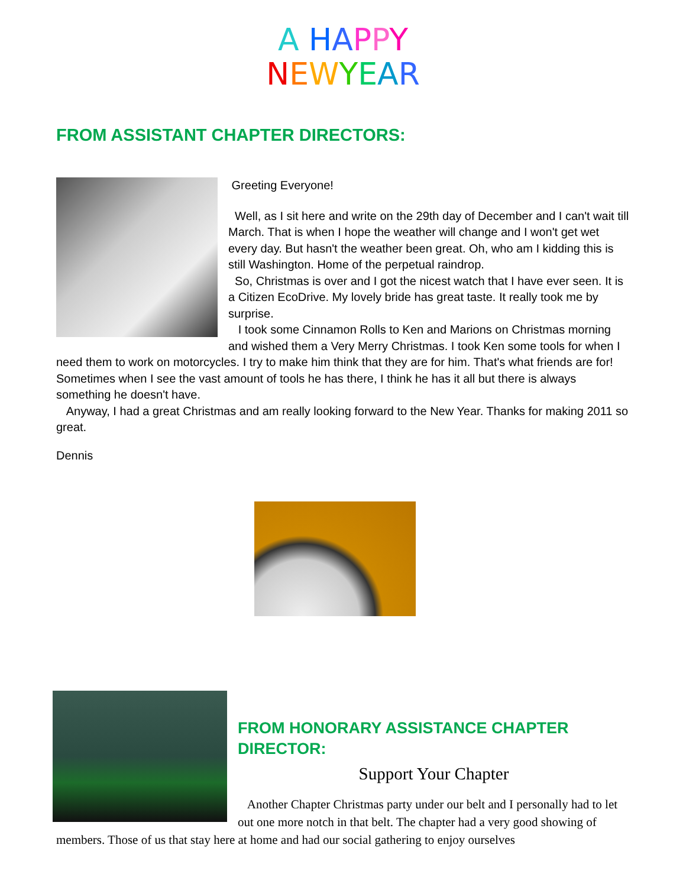A HAPPY
NEWYEAR
FROM ASSISTANT CHAPTER DIRECTORS:
Greeting Everyone!
Well, as I sit here and write on the 29th day of December and I can't wait till March. That is when I hope the weather will change and I won't get wet every day. But hasn't the weather been great. Oh, who am I kidding this is still Washington. Home of the perpetual raindrop.
So, Christmas is over and I got the nicest watch that I have ever seen. It is a Citizen EcoDrive. My lovely bride has great taste. It really took me by surprise.
I took some Cinnamon Rolls to Ken and Marions on Christmas morning and wished them a Very Merry Christmas. I took Ken some tools for when I need them to work on motorcycles. I try to make him think that they are for him. That's what friends are for! Sometimes when I see the vast amount of tools he has there, I think he has it all but there is always something he doesn't have.
Anyway, I had a great Christmas and am really looking forward to the New Year. Thanks for making 2011 so great.
Dennis
FROM HONORARY ASSISTANCE CHAPTER DIRECTOR:
Support Your Chapter
Another Chapter Christmas party under our belt and I personally had to let out one more notch in that belt. The chapter had a very good showing of members. Those of us that stay here at home and had our social gathering to enjoy ourselves